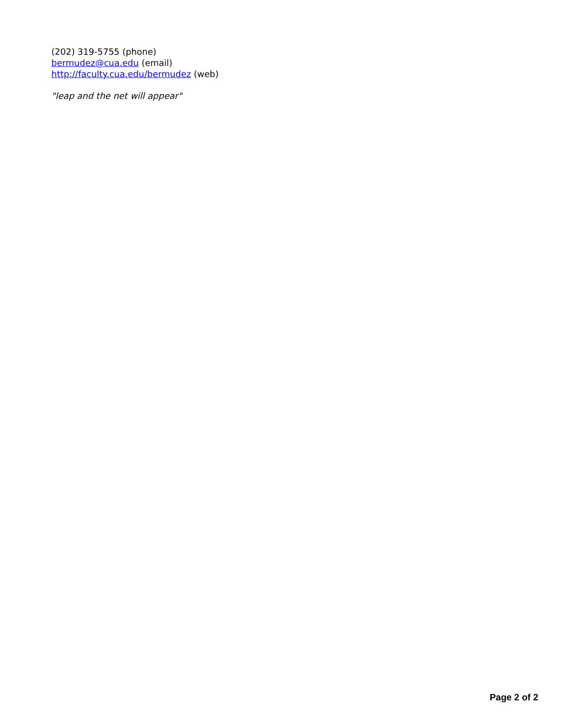(202) 319-5755 (phone)
bermudez@cua.edu (email)
http://faculty.cua.edu/bermudez (web)
"leap and the net will appear"
Page 2 of 2